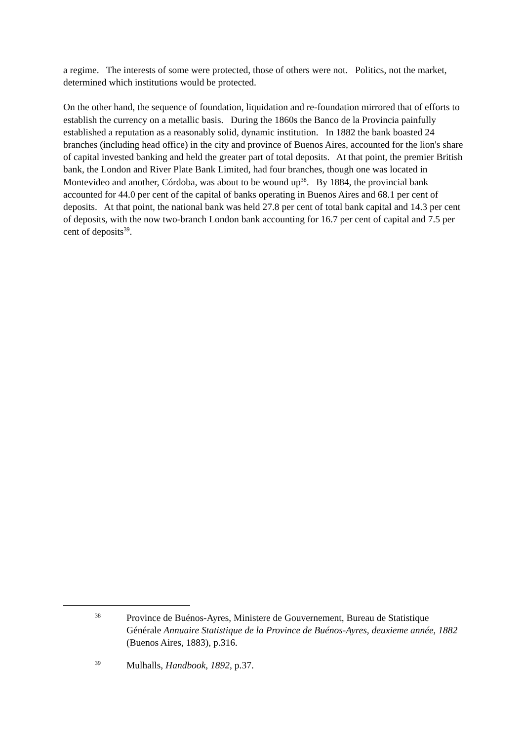a regime. The interests of some were protected, those of others were not. Politics, not the market, determined which institutions would be protected.
On the other hand, the sequence of foundation, liquidation and re-foundation mirrored that of efforts to establish the currency on a metallic basis. During the 1860s the Banco de la Provincia painfully established a reputation as a reasonably solid, dynamic institution. In 1882 the bank boasted 24 branches (including head office) in the city and province of Buenos Aires, accounted for the lion's share of capital invested banking and held the greater part of total deposits. At that point, the premier British bank, the London and River Plate Bank Limited, had four branches, though one was located in Montevideo and another, Córdoba, was about to be wound up<sup>38</sup>. By 1884, the provincial bank accounted for 44.0 per cent of the capital of banks operating in Buenos Aires and 68.1 per cent of deposits. At that point, the national bank was held 27.8 per cent of total bank capital and 14.3 per cent of deposits, with the now two-branch London bank accounting for 16.7 per cent of capital and 7.5 per cent of deposits<sup>39</sup>.
<sup>38</sup>
Province de Buénos-Ayres, Ministere de Gouvernement, Bureau de Statistique Générale Annuaire Statistique de la Province de Buénos-Ayres, deuxieme année, 1882 (Buenos Aires, 1883), p.316.
<sup>39</sup>
Mulhalls, Handbook, 1892, p.37.